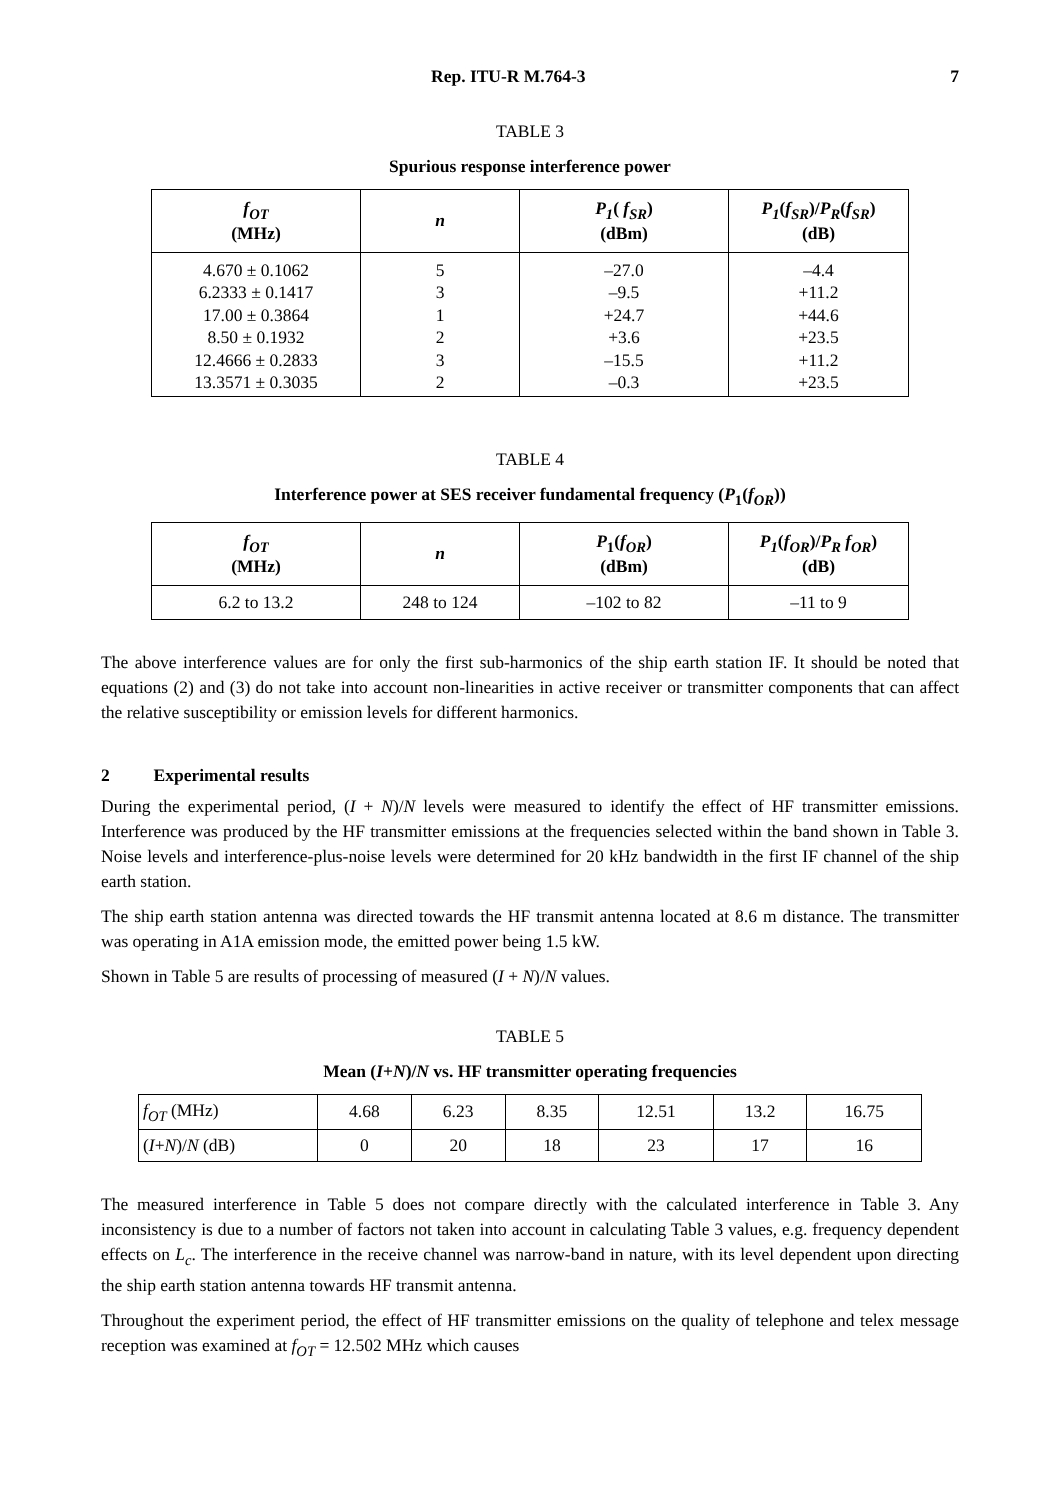Rep. ITU-R M.764-3 7
TABLE 3
Spurious response interference power
| f<sub>OT</sub> (MHz) | n | P<sub>1</sub> ( f<sub>SR</sub> ) (dBm) | P<sub>1</sub> ( f<sub>SR</sub> )/ P<sub>R</sub> ( f<sub>SR</sub> ) (dB) |
| --- | --- | --- | --- |
| 4.670 ± 0.1062 6.2333 ± 0.1417 17.00 ± 0.3864 8.50 ± 0.1932 12.4666 ± 0.2833 13.3571 ± 0.3035 | 5 3 1 2 3 2 | –27.0 –9.5 +24.7 +3.6 –15.5 –0.3 | –4.4 +11.2 +44.6 +23.5 +11.2 +23.5 |
TABLE 4
Interference power at SES receiver fundamental frequency (P<sub>1</sub>(f<sub>OR</sub>))
| f<sub>OT</sub> (MHz) | n | P<sub>1</sub>( f<sub>OR</sub> ) (dBm) | P<sub>1</sub> ( f<sub>OR</sub> )/ P<sub>R</sub> f<sub>OR</sub> ) (dB) |
| --- | --- | --- | --- |
| 6.2 to 13.2 | 248 to 124 | –102 to 82 | –11 to 9 |
The above interference values are for only the first sub-harmonics of the ship earth station IF. It should be noted that equations (2) and (3) do not take into account non-linearities in active receiver or transmitter components that can affect the relative susceptibility or emission levels for different harmonics.
2 Experimental results
During the experimental period, (I + N)/N levels were measured to identify the effect of HF transmitter emissions. Interference was produced by the HF transmitter emissions at the frequencies selected within the band shown in Table 3. Noise levels and interference-plus-noise levels were determined for 20 kHz bandwidth in the first IF channel of the ship earth station.
The ship earth station antenna was directed towards the HF transmit antenna located at 8.6 m distance. The transmitter was operating in A1A emission mode, the emitted power being 1.5 kW.
Shown in Table 5 are results of processing of measured (I + N)/N values.
TABLE 5
Mean (I+N)/N vs. HF transmitter operating frequencies
| f<sub>OT</sub> (MHz) | 4.68 | 6.23 | 8.35 | 12.51 | 13.2 | 16.75 |
| ( I + N )/ N (dB) | 0 | 20 | 18 | 23 | 17 | 16 |
The measured interference in Table 5 does not compare directly with the calculated interference in Table 3. Any inconsistency is due to a number of factors not taken into account in calculating Table 3 values, e.g. frequency dependent effects on L<sub>c</sub>. The interference in the receive channel was narrow-band in nature, with its level dependent upon directing the ship earth station antenna towards HF transmit antenna.
Throughout the experiment period, the effect of HF transmitter emissions on the quality of telephone and telex message reception was examined at f<sub>OT</sub> = 12.502 MHz which causes